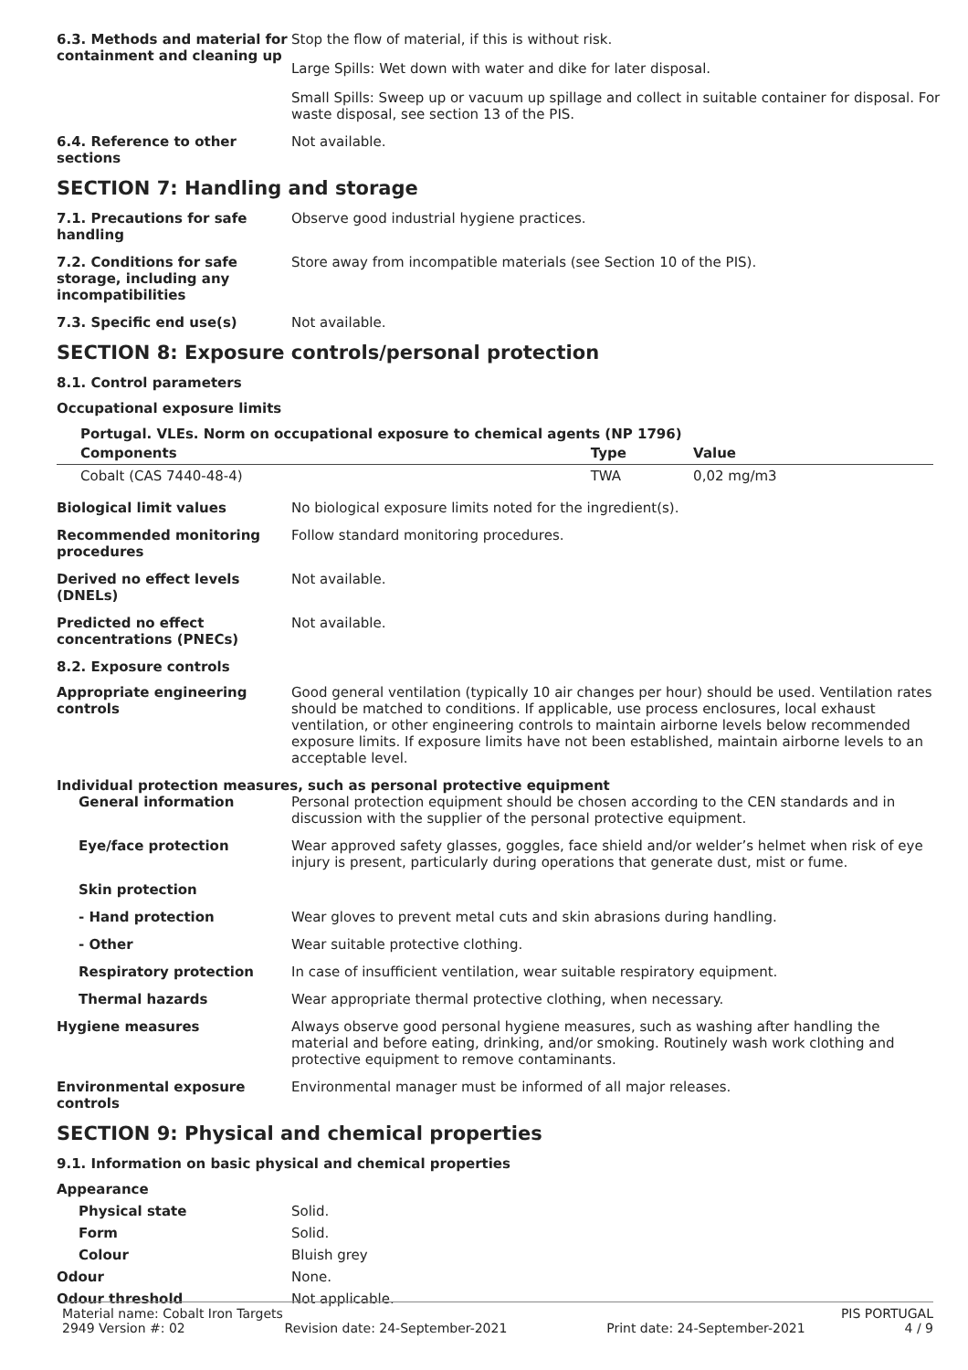6.3. Methods and material for containment and cleaning up
Stop the flow of material, if this is without risk.
Large Spills: Wet down with water and dike for later disposal.
Small Spills: Sweep up or vacuum up spillage and collect in suitable container for disposal. For waste disposal, see section 13 of the PIS.
6.4. Reference to other sections
Not available.
SECTION 7: Handling and storage
7.1. Precautions for safe handling
Observe good industrial hygiene practices.
7.2. Conditions for safe storage, including any incompatibilities
Store away from incompatible materials (see Section 10 of the PIS).
7.3. Specific end use(s) Not available.
SECTION 8: Exposure controls/personal protection
8.1. Control parameters
Occupational exposure limits
Portugal. VLEs. Norm on occupational exposure to chemical agents (NP 1796)
| Components | Type | Value |
| --- | --- | --- |
| Cobalt (CAS 7440-48-4) | TWA | 0,02 mg/m3 |
Biological limit values No biological exposure limits noted for the ingredient(s).
Recommended monitoring procedures
Follow standard monitoring procedures.
Derived no effect levels (DNELs)
Not available.
Predicted no effect concentrations (PNECs)
Not available.
8.2. Exposure controls
Appropriate engineering controls
Good general ventilation (typically 10 air changes per hour) should be used. Ventilation rates should be matched to conditions. If applicable, use process enclosures, local exhaust ventilation, or other engineering controls to maintain airborne levels below recommended exposure limits. If exposure limits have not been established, maintain airborne levels to an acceptable level.
Individual protection measures, such as personal protective equipment
General information Personal protection equipment should be chosen according to the CEN standards and in discussion with the supplier of the personal protective equipment.
Eye/face protection Wear approved safety glasses, goggles, face shield and/or welder’s helmet when risk of eye injury is present, particularly during operations that generate dust, mist or fume.
Skin protection
- Hand protection Wear gloves to prevent metal cuts and skin abrasions during handling.
- Other Wear suitable protective clothing.
Respiratory protection In case of insufficient ventilation, wear suitable respiratory equipment.
Thermal hazards Wear appropriate thermal protective clothing, when necessary.
Hygiene measures Always observe good personal hygiene measures, such as washing after handling the material and before eating, drinking, and/or smoking. Routinely wash work clothing and protective equipment to remove contaminants.
Environmental exposure controls
Environmental manager must be informed of all major releases.
SECTION 9: Physical and chemical properties
9.1. Information on basic physical and chemical properties
Appearance
Physical state Solid.
Form Solid.
Colour Bluish grey
Odour None.
Odour threshold Not applicable.
Material name: Cobalt Iron Targets PIS PORTUGAL
2949 Version #: 02 Revision date: 24-September-2021 Print date: 24-September-2021 4 / 9